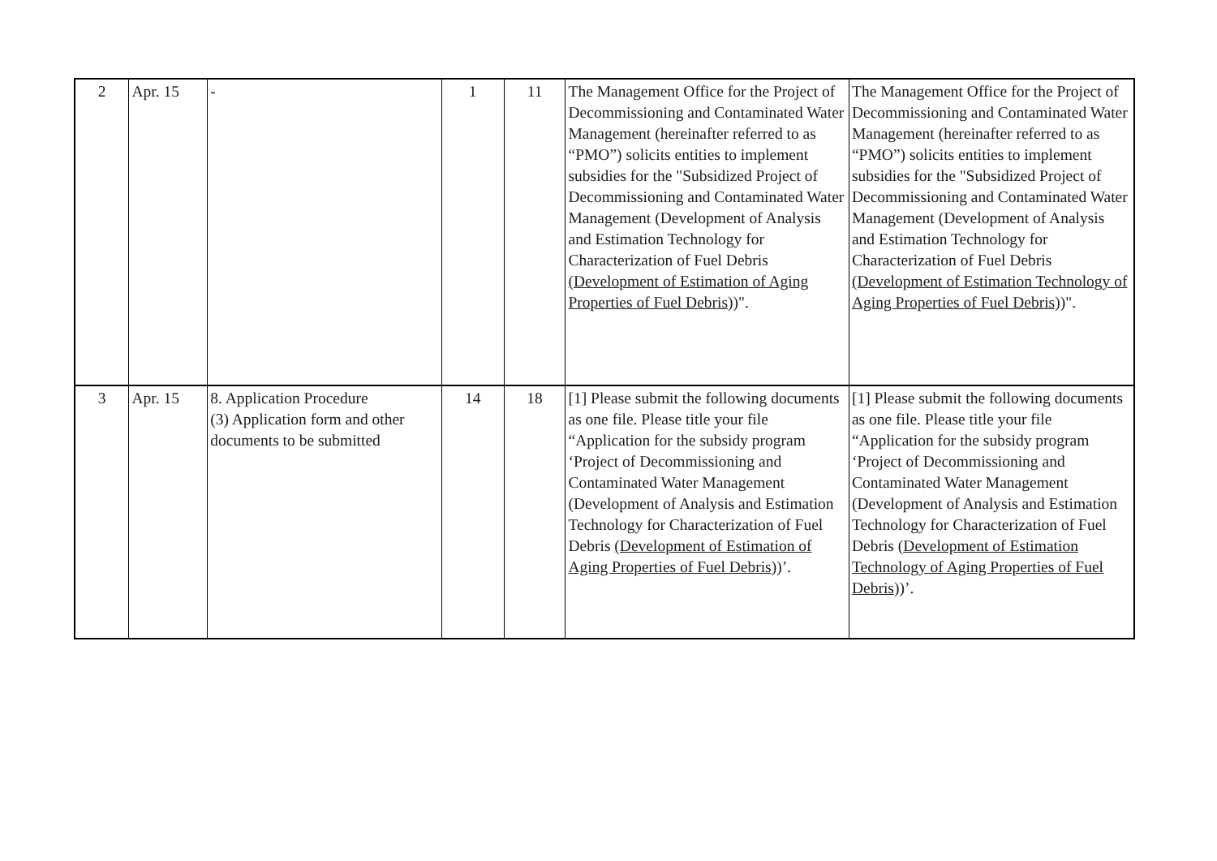| 2 | Apr. 15 | - | 1 | 11 | The Management Office for the Project of Decommissioning and Contaminated Water Management (hereinafter referred to as “PMO”) solicits entities to implement subsidies for the "Subsidized Project of Decommissioning and Contaminated Water Management (Development of Analysis and Estimation Technology for Characterization of Fuel Debris (Development of Estimation of Aging Properties of Fuel Debris ))". | The Management Office for the Project of Decommissioning and Contaminated Water Management (hereinafter referred to as “PMO”) solicits entities to implement subsidies for the "Subsidized Project of Decommissioning and Contaminated Water Management (Development of Analysis and Estimation Technology for Characterization of Fuel Debris (Development of Estimation Technology of Aging Properties of Fuel Debris ))". |
| 3 | Apr. 15 | 8. Application Procedure (3) Application form and other documents to be submitted | 14 | 18 | [1] Please submit the following documents as one file. Please title your file “Application for the subsidy program ‘Project of Decommissioning and Contaminated Water Management (Development of Analysis and Estimation Technology for Characterization of Fuel Debris (Development of Estimation of Aging Properties of Fuel Debris ))’. | [1] Please submit the following documents as one file. Please title your file “Application for the subsidy program ‘Project of Decommissioning and Contaminated Water Management (Development of Analysis and Estimation Technology for Characterization of Fuel Debris (Development of Estimation Technology of Aging Properties of Fuel Debris ))’. |